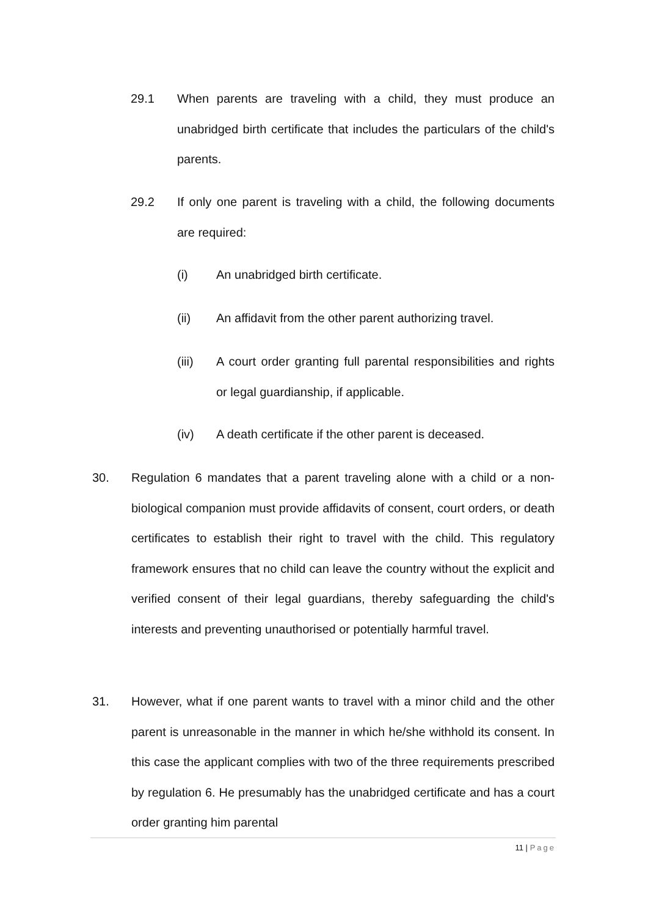29.1 When parents are traveling with a child, they must produce an unabridged birth certificate that includes the particulars of the child's parents.
29.2 If only one parent is traveling with a child, the following documents are required:
(i) An unabridged birth certificate.
(ii) An affidavit from the other parent authorizing travel.
(iii) A court order granting full parental responsibilities and rights or legal guardianship, if applicable.
(iv) A death certificate if the other parent is deceased.
30. Regulation 6 mandates that a parent traveling alone with a child or a non-biological companion must provide affidavits of consent, court orders, or death certificates to establish their right to travel with the child. This regulatory framework ensures that no child can leave the country without the explicit and verified consent of their legal guardians, thereby safeguarding the child's interests and preventing unauthorised or potentially harmful travel.
31. However, what if one parent wants to travel with a minor child and the other parent is unreasonable in the manner in which he/she withhold its consent. In this case the applicant complies with two of the three requirements prescribed by regulation 6. He presumably has the unabridged certificate and has a court order granting him parental
11 | Page